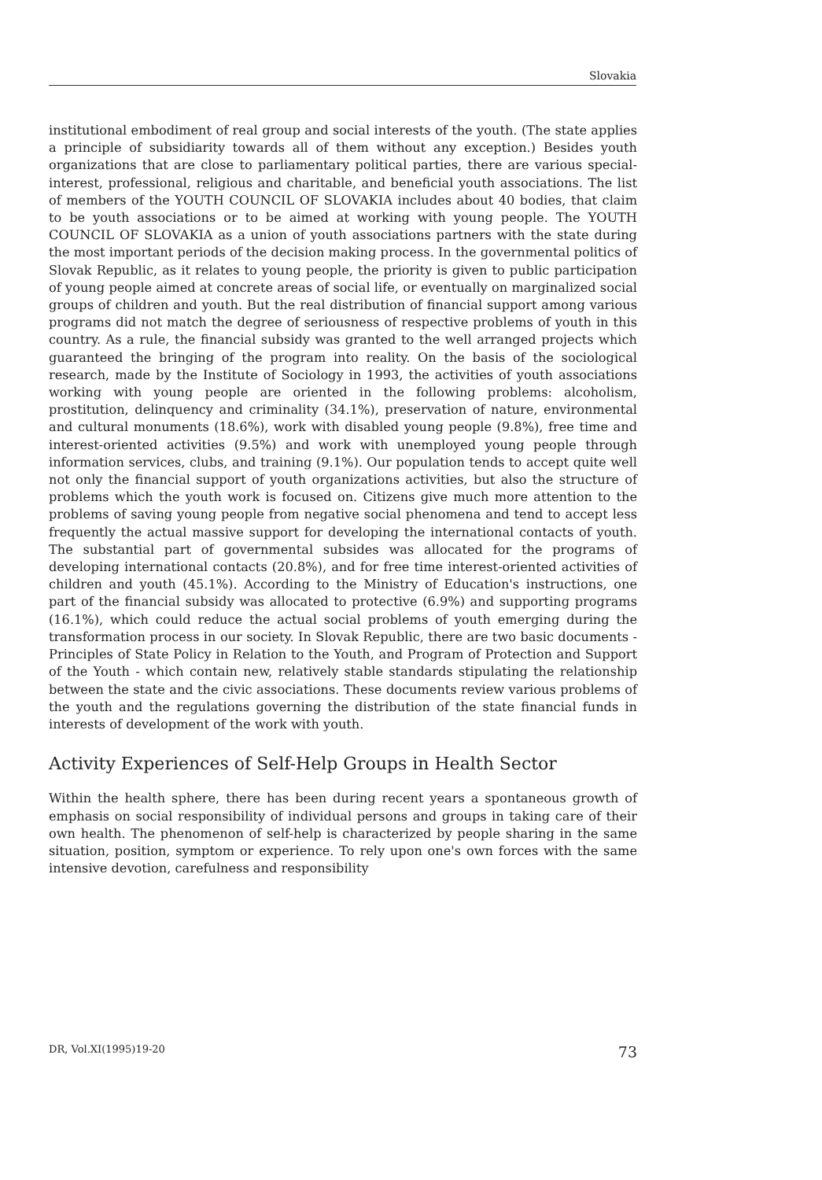Slovakia
institutional embodiment of real group and social interests of the youth. (The state applies a principle of subsidiarity towards all of them without any exception.) Besides youth organizations that are close to parliamentary political parties, there are various special-interest, professional, religious and charitable, and beneficial youth associations. The list of members of the YOUTH COUNCIL OF SLOVAKIA includes about 40 bodies, that claim to be youth associations or to be aimed at working with young people. The YOUTH COUNCIL OF SLOVAKIA as a union of youth associations partners with the state during the most important periods of the decision making process. In the governmental politics of Slovak Republic, as it relates to young people, the priority is given to public participation of young people aimed at concrete areas of social life, or eventually on marginalized social groups of children and youth. But the real distribution of financial support among various programs did not match the degree of seriousness of respective problems of youth in this country. As a rule, the financial subsidy was granted to the well arranged projects which guaranteed the bringing of the program into reality. On the basis of the sociological research, made by the Institute of Sociology in 1993, the activities of youth associations working with young people are oriented in the following problems: alcoholism, prostitution, delinquency and criminality (34.1%), preservation of nature, environmental and cultural monuments (18.6%), work with disabled young people (9.8%), free time and interest-oriented activities (9.5%) and work with unemployed young people through information services, clubs, and training (9.1%). Our population tends to accept quite well not only the financial support of youth organizations activities, but also the structure of problems which the youth work is focused on. Citizens give much more attention to the problems of saving young people from negative social phenomena and tend to accept less frequently the actual massive support for developing the international contacts of youth. The substantial part of governmental subsides was allocated for the programs of developing international contacts (20.8%), and for free time interest-oriented activities of children and youth (45.1%). According to the Ministry of Education's instructions, one part of the financial subsidy was allocated to protective (6.9%) and supporting programs (16.1%), which could reduce the actual social problems of youth emerging during the transformation process in our society. In Slovak Republic, there are two basic documents - Principles of State Policy in Relation to the Youth, and Program of Protection and Support of the Youth - which contain new, relatively stable standards stipulating the relationship between the state and the civic associations. These documents review various problems of the youth and the regulations governing the distribution of the state financial funds in interests of development of the work with youth.
Activity Experiences of Self-Help Groups in Health Sector
Within the health sphere, there has been during recent years a spontaneous growth of emphasis on social responsibility of individual persons and groups in taking care of their own health. The phenomenon of self-help is characterized by people sharing in the same situation, position, symptom or experience. To rely upon one's own forces with the same intensive devotion, carefulness and responsibility
DR, Vol.XI(1995)19-20 73